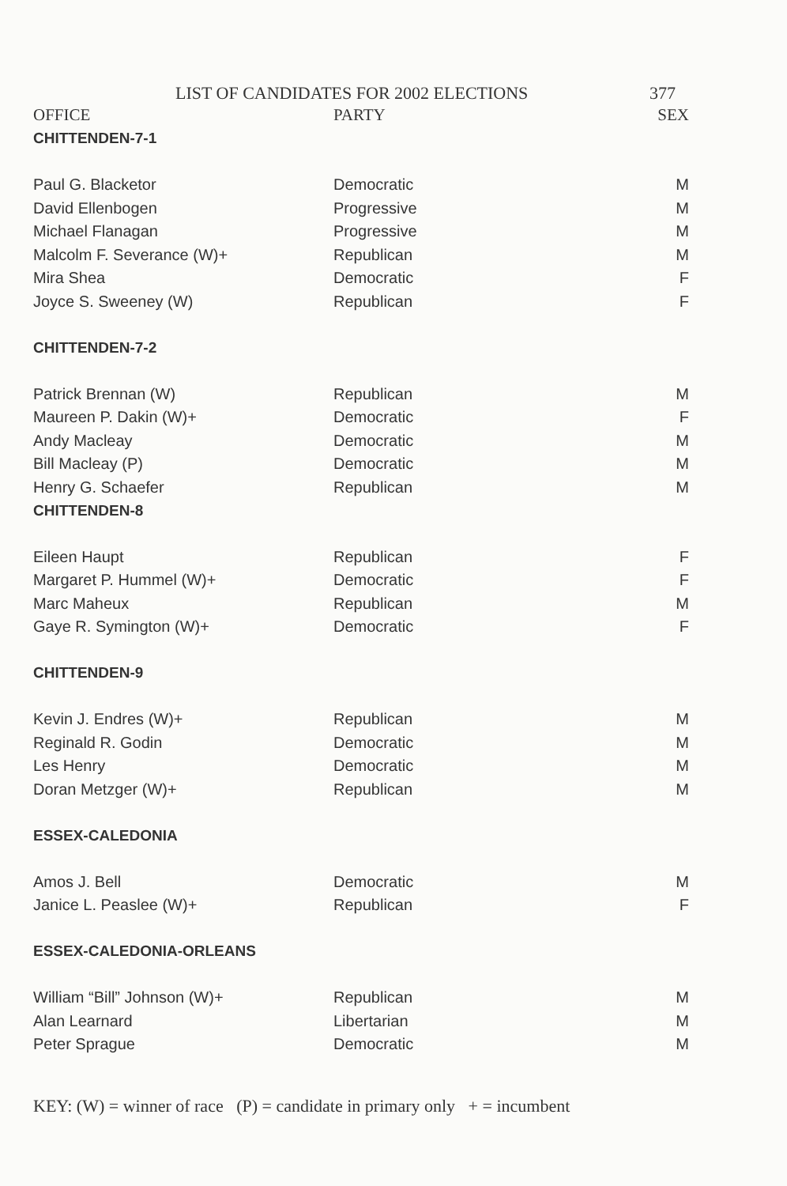LIST OF CANDIDATES FOR 2002 ELECTIONS 377
| OFFICE | PARTY | SEX |
| --- | --- | --- |
| CHITTENDEN-7-1 | | |
| Paul G. Blacketor | Democratic | M |
| David Ellenbogen | Progressive | M |
| Michael Flanagan | Progressive | M |
| Malcolm F. Severance (W)+ | Republican | M |
| Mira Shea | Democratic | F |
| Joyce S. Sweeney (W) | Republican | F |
| CHITTENDEN-7-2 | | |
| Patrick Brennan (W) | Republican | M |
| Maureen P. Dakin (W)+ | Democratic | F |
| Andy Macleay | Democratic | M |
| Bill Macleay (P) | Democratic | M |
| Henry G. Schaefer | Republican | M |
| CHITTENDEN-8 | | |
| Eileen Haupt | Republican | F |
| Margaret P. Hummel (W)+ | Democratic | F |
| Marc Maheux | Republican | M |
| Gaye R. Symington (W)+ | Democratic | F |
| CHITTENDEN-9 | | |
| Kevin J. Endres (W)+ | Republican | M |
| Reginald R. Godin | Democratic | M |
| Les Henry | Democratic | M |
| Doran Metzger (W)+ | Republican | M |
| ESSEX-CALEDONIA | | |
| Amos J. Bell | Democratic | M |
| Janice L. Peaslee (W)+ | Republican | F |
| ESSEX-CALEDONIA-ORLEANS | | |
| William “Bill” Johnson (W)+ | Republican | M |
| Alan Learnard | Libertarian | M |
| Peter Sprague | Democratic | M |
KEY: (W) = winner of race (P) = candidate in primary only + = incumbent